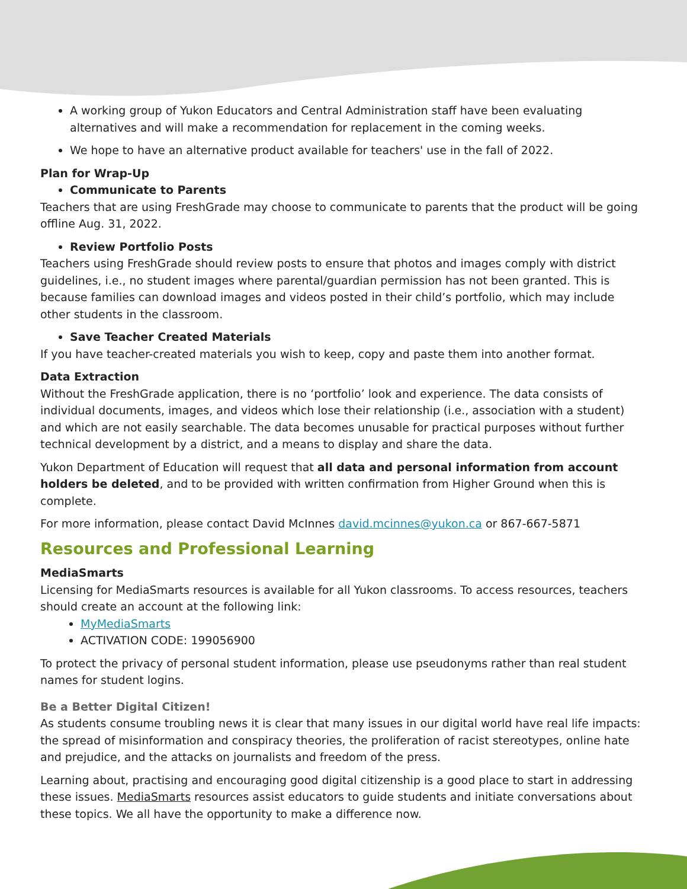A working group of Yukon Educators and Central Administration staff have been evaluating alternatives and will make a recommendation for replacement in the coming weeks.
We hope to have an alternative product available for teachers' use in the fall of 2022.
Plan for Wrap-Up
Communicate to Parents
Teachers that are using FreshGrade may choose to communicate to parents that the product will be going offline Aug. 31, 2022.
Review Portfolio Posts
Teachers using FreshGrade should review posts to ensure that photos and images comply with district guidelines, i.e., no student images where parental/guardian permission has not been granted. This is because families can download images and videos posted in their child’s portfolio, which may include other students in the classroom.
Save Teacher Created Materials
If you have teacher-created materials you wish to keep, copy and paste them into another format.
Data Extraction
Without the FreshGrade application, there is no ‘portfolio’ look and experience. The data consists of individual documents, images, and videos which lose their relationship (i.e., association with a student) and which are not easily searchable. The data becomes unusable for practical purposes without further technical development by a district, and a means to display and share the data.
Yukon Department of Education will request that all data and personal information from account holders be deleted, and to be provided with written confirmation from Higher Ground when this is complete.
For more information, please contact David McInnes david.mcinnes@yukon.ca or 867-667-5871
Resources and Professional Learning
MediaSmarts
Licensing for MediaSmarts resources is available for all Yukon classrooms. To access resources, teachers should create an account at the following link:
MyMediaSmarts
ACTIVATION CODE: 199056900
To protect the privacy of personal student information, please use pseudonyms rather than real student names for student logins.
Be a Better Digital Citizen!
As students consume troubling news it is clear that many issues in our digital world have real life impacts: the spread of misinformation and conspiracy theories, the proliferation of racist stereotypes, online hate and prejudice, and the attacks on journalists and freedom of the press.
Learning about, practising and encouraging good digital citizenship is a good place to start in addressing these issues. MediaSmarts resources assist educators to guide students and initiate conversations about these topics. We all have the opportunity to make a difference now.